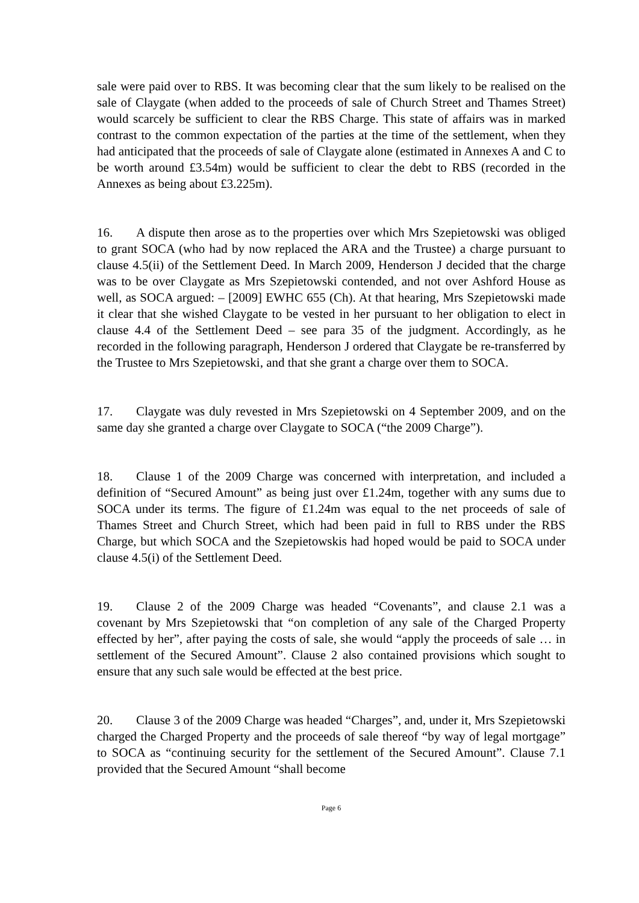sale were paid over to RBS. It was becoming clear that the sum likely to be realised on the sale of Claygate (when added to the proceeds of sale of Church Street and Thames Street) would scarcely be sufficient to clear the RBS Charge. This state of affairs was in marked contrast to the common expectation of the parties at the time of the settlement, when they had anticipated that the proceeds of sale of Claygate alone (estimated in Annexes A and C to be worth around £3.54m) would be sufficient to clear the debt to RBS (recorded in the Annexes as being about £3.225m).
16. A dispute then arose as to the properties over which Mrs Szepietowski was obliged to grant SOCA (who had by now replaced the ARA and the Trustee) a charge pursuant to clause 4.5(ii) of the Settlement Deed. In March 2009, Henderson J decided that the charge was to be over Claygate as Mrs Szepietowski contended, and not over Ashford House as well, as SOCA argued: – [2009] EWHC 655 (Ch). At that hearing, Mrs Szepietowski made it clear that she wished Claygate to be vested in her pursuant to her obligation to elect in clause 4.4 of the Settlement Deed – see para 35 of the judgment. Accordingly, as he recorded in the following paragraph, Henderson J ordered that Claygate be re-transferred by the Trustee to Mrs Szepietowski, and that she grant a charge over them to SOCA.
17. Claygate was duly revested in Mrs Szepietowski on 4 September 2009, and on the same day she granted a charge over Claygate to SOCA (“the 2009 Charge”).
18. Clause 1 of the 2009 Charge was concerned with interpretation, and included a definition of “Secured Amount” as being just over £1.24m, together with any sums due to SOCA under its terms. The figure of £1.24m was equal to the net proceeds of sale of Thames Street and Church Street, which had been paid in full to RBS under the RBS Charge, but which SOCA and the Szepietowskis had hoped would be paid to SOCA under clause 4.5(i) of the Settlement Deed.
19. Clause 2 of the 2009 Charge was headed “Covenants”, and clause 2.1 was a covenant by Mrs Szepietowski that “on completion of any sale of the Charged Property effected by her”, after paying the costs of sale, she would “apply the proceeds of sale … in settlement of the Secured Amount”. Clause 2 also contained provisions which sought to ensure that any such sale would be effected at the best price.
20. Clause 3 of the 2009 Charge was headed “Charges”, and, under it, Mrs Szepietowski charged the Charged Property and the proceeds of sale thereof “by way of legal mortgage” to SOCA as “continuing security for the settlement of the Secured Amount”. Clause 7.1 provided that the Secured Amount “shall become
Page 6